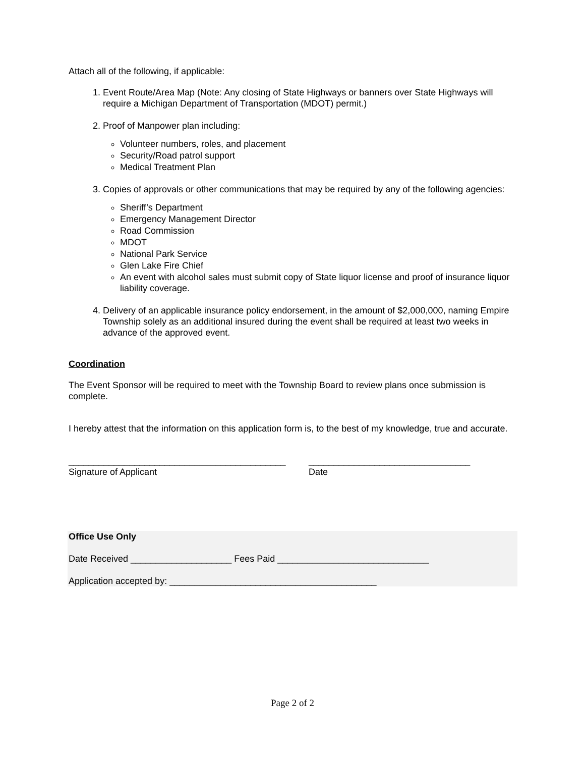Attach all of the following, if applicable:
1. Event Route/Area Map (Note: Any closing of State Highways or banners over State Highways will require a Michigan Department of Transportation (MDOT) permit.)
2. Proof of Manpower plan including:
Volunteer numbers, roles, and placement
Security/Road patrol support
Medical Treatment Plan
3. Copies of approvals or other communications that may be required by any of the following agencies:
Sheriff’s Department
Emergency Management Director
Road Commission
MDOT
National Park Service
Glen Lake Fire Chief
An event with alcohol sales must submit copy of State liquor license and proof of insurance liquor liability coverage.
4. Delivery of an applicable insurance policy endorsement, in the amount of $2,000,000, naming Empire Township solely as an additional insured during the event shall be required at least two weeks in advance of the approved event.
Coordination
The Event Sponsor will be required to meet with the Township Board to review plans once submission is complete.
I hereby attest that the information on this application form is, to the best of my knowledge, true and accurate.
___________________________________________
Signature of Applicant
________________________________
Date
Office Use Only
Date Received ____________________ Fees Paid ______________________________
Application accepted by: _________________________________________
Page 2 of 2